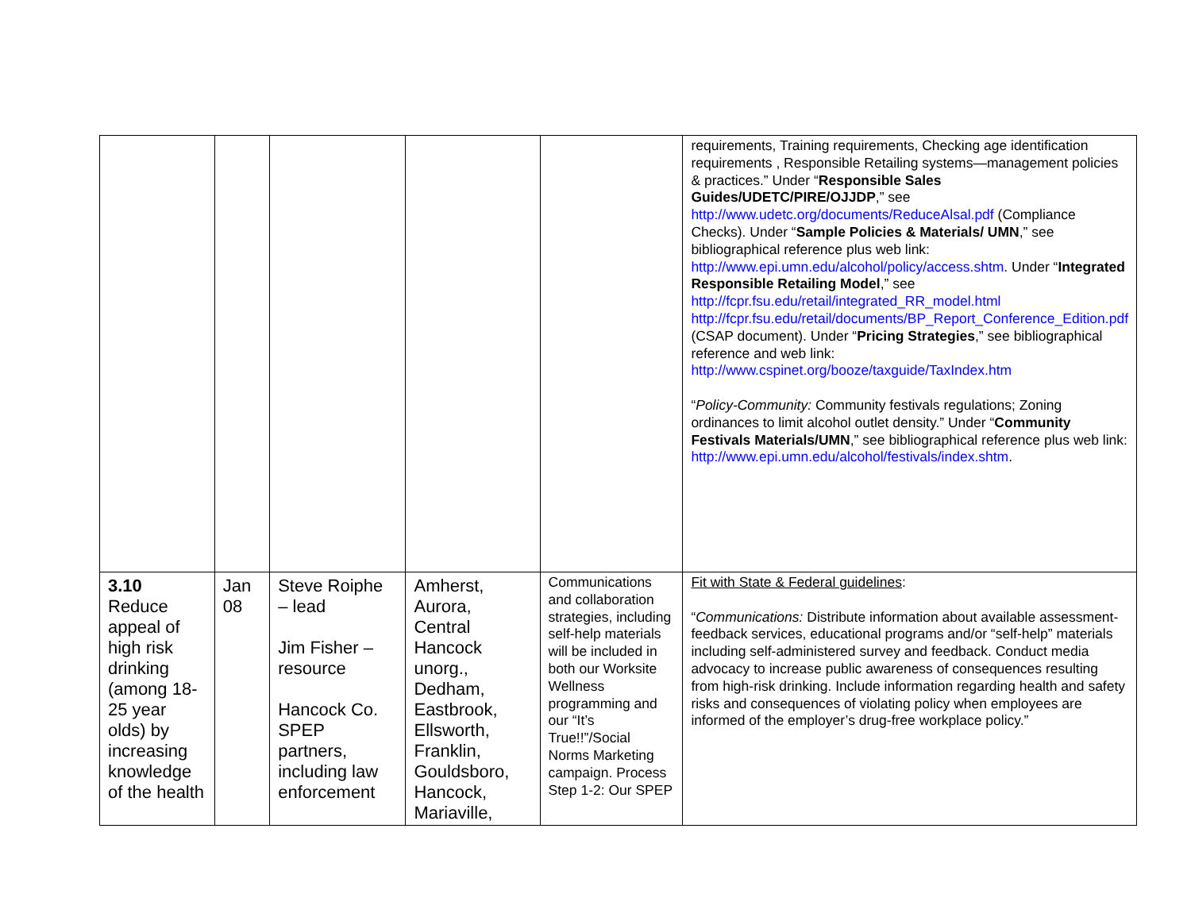| | | | | | requirements, Training requirements, Checking age identification requirements , Responsible Retailing systems—management policies & practices.” Under “ Responsible Sales Guides/UDETC/PIRE/OJJDP ,” see http://www.udetc.org/documents/ReduceAlsal.pdf (Compliance Checks). Under “ Sample Policies & Materials/ UMN ,” see bibliographical reference plus web link: http://www.epi.umn.edu/alcohol/policy/access.shtm . Under “ Integrated Responsible Retailing Model ,” see http://fcpr.fsu.edu/retail/integrated_RR_model.html http://fcpr.fsu.edu/retail/documents/BP_Report_Conference_Edition.pdf (CSAP document). Under “ Pricing Strategies ,” see bibliographical reference and web link: http://www.cspinet.org/booze/taxguide/TaxIndex.htm “ Policy-Community: Community festivals regulations; Zoning ordinances to limit alcohol outlet density.” Under “ Community Festivals Materials/UMN ,” see bibliographical reference plus web link: http://www.epi.umn.edu/alcohol/festivals/index.shtm . |
| 3.10 Reduce appeal of high risk drinking (among 18-25 year olds) by increasing knowledge of the health | Jan 08 | Steve Roiphe – lead Jim Fisher – resource Hancock Co. SPEP partners, including law enforcement | Amherst, Aurora, Central Hancock unorg., Dedham, Eastbrook, Ellsworth, Franklin, Gouldsboro, Hancock, Mariaville, | Communications and collaboration strategies, including self-help materials will be included in both our Worksite Wellness programming and our “It’s True!!”/Social Norms Marketing campaign. Process Step 1-2: Our SPEP | Fit with State & Federal guidelines : “ Communications: Distribute information about available assessment-feedback services, educational programs and/or “self-help” materials including self-administered survey and feedback. Conduct media advocacy to increase public awareness of consequences resulting from high-risk drinking. Include information regarding health and safety risks and consequences of violating policy when employees are informed of the employer’s drug-free workplace policy.” |